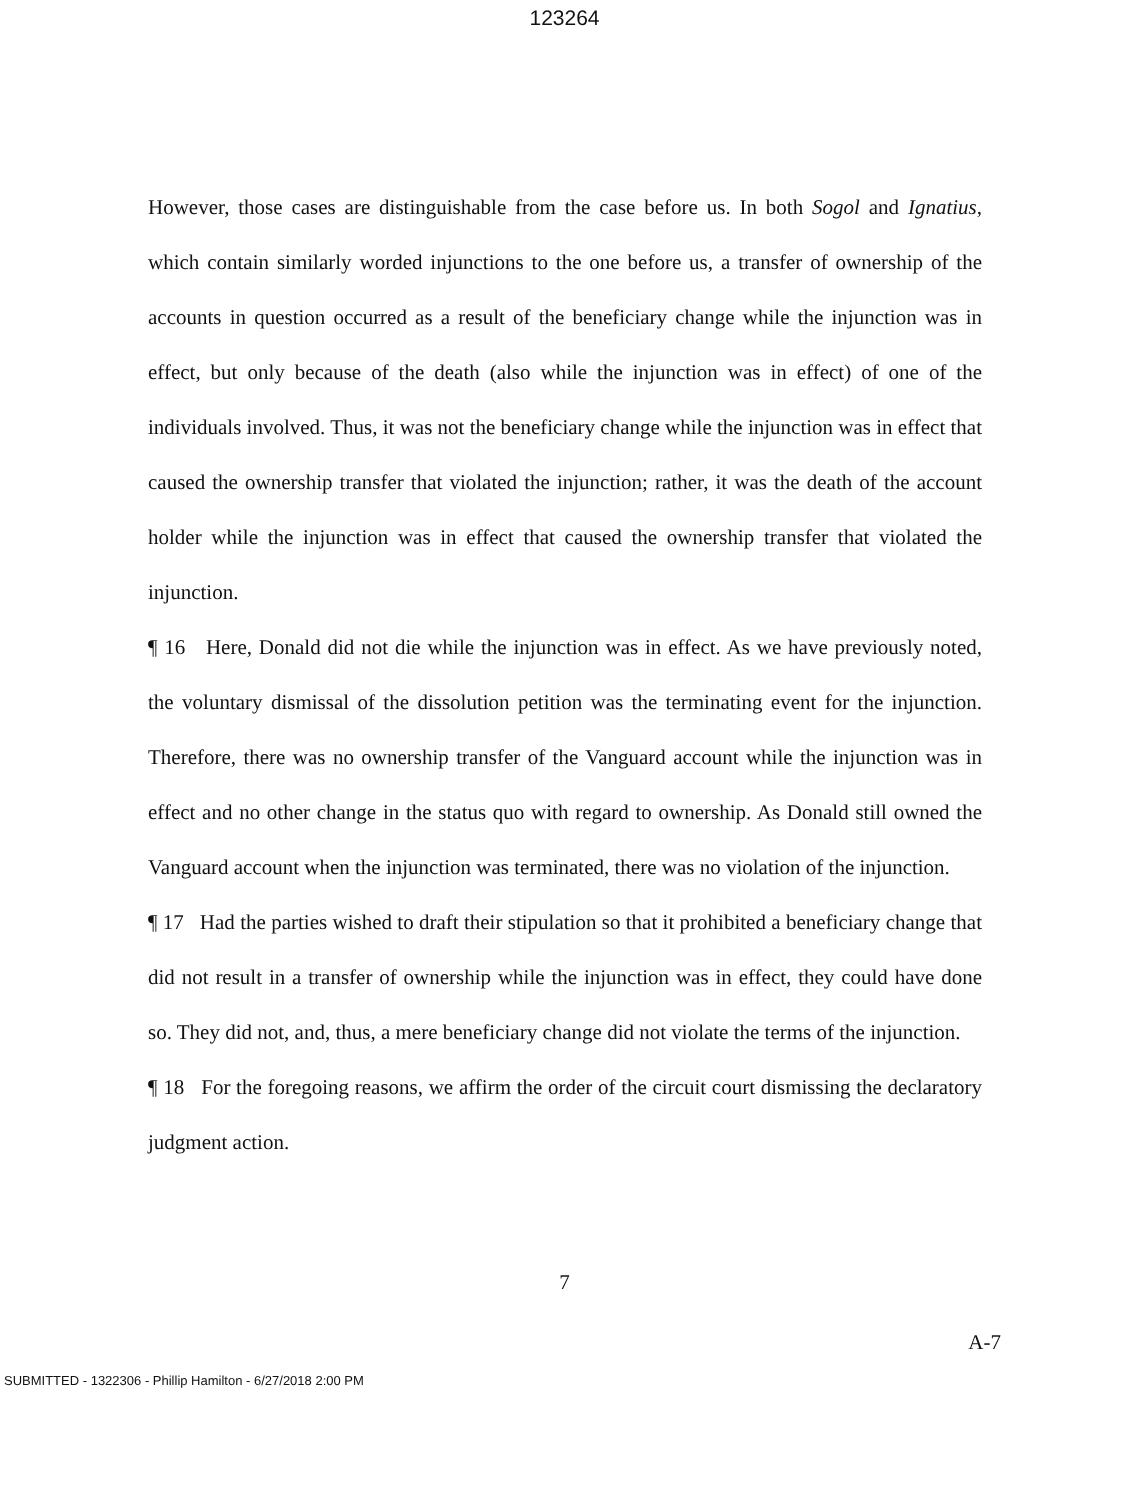123264
However, those cases are distinguishable from the case before us. In both Sogol and Ignatius, which contain similarly worded injunctions to the one before us, a transfer of ownership of the accounts in question occurred as a result of the beneficiary change while the injunction was in effect, but only because of the death (also while the injunction was in effect) of one of the individuals involved. Thus, it was not the beneficiary change while the injunction was in effect that caused the ownership transfer that violated the injunction; rather, it was the death of the account holder while the injunction was in effect that caused the ownership transfer that violated the injunction.
¶ 16 Here, Donald did not die while the injunction was in effect. As we have previously noted, the voluntary dismissal of the dissolution petition was the terminating event for the injunction. Therefore, there was no ownership transfer of the Vanguard account while the injunction was in effect and no other change in the status quo with regard to ownership. As Donald still owned the Vanguard account when the injunction was terminated, there was no violation of the injunction.
¶ 17 Had the parties wished to draft their stipulation so that it prohibited a beneficiary change that did not result in a transfer of ownership while the injunction was in effect, they could have done so. They did not, and, thus, a mere beneficiary change did not violate the terms of the injunction.
¶ 18 For the foregoing reasons, we affirm the order of the circuit court dismissing the declaratory judgment action.
7
A-7
SUBMITTED - 1322306 - Phillip Hamilton - 6/27/2018 2:00 PM